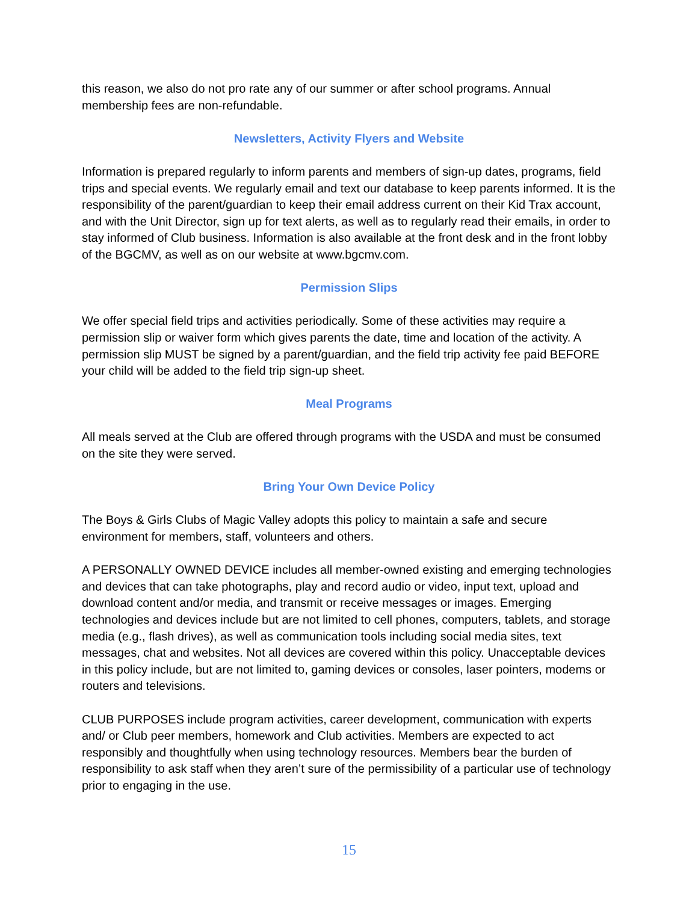this reason, we also do not pro rate any of our summer or after school programs. Annual membership fees are non-refundable.
Newsletters, Activity Flyers and Website
Information is prepared regularly to inform parents and members of sign-up dates, programs, field trips and special events. We regularly email and text our database to keep parents informed. It is the responsibility of the parent/guardian to keep their email address current on their Kid Trax account, and with the Unit Director, sign up for text alerts, as well as to regularly read their emails, in order to stay informed of Club business. Information is also available at the front desk and in the front lobby of the BGCMV, as well as on our website at www.bgcmv.com.
Permission Slips
We offer special field trips and activities periodically. Some of these activities may require a permission slip or waiver form which gives parents the date, time and location of the activity. A permission slip MUST be signed by a parent/guardian, and the field trip activity fee paid BEFORE your child will be added to the field trip sign-up sheet.
Meal Programs
All meals served at the Club are offered through programs with the USDA and must be consumed on the site they were served.
Bring Your Own Device Policy
The Boys & Girls Clubs of Magic Valley adopts this policy to maintain a safe and secure environment for members, staff, volunteers and others.
A PERSONALLY OWNED DEVICE includes all member-owned existing and emerging technologies and devices that can take photographs, play and record audio or video, input text, upload and download content and/or media, and transmit or receive messages or images. Emerging technologies and devices include but are not limited to cell phones, computers, tablets, and storage media (e.g., flash drives), as well as communication tools including social media sites, text messages, chat and websites. Not all devices are covered within this policy. Unacceptable devices in this policy include, but are not limited to, gaming devices or consoles, laser pointers, modems or routers and televisions.
CLUB PURPOSES include program activities, career development, communication with experts and/ or Club peer members, homework and Club activities. Members are expected to act responsibly and thoughtfully when using technology resources. Members bear the burden of responsibility to ask staff when they aren’t sure of the permissibility of a particular use of technology prior to engaging in the use.
15